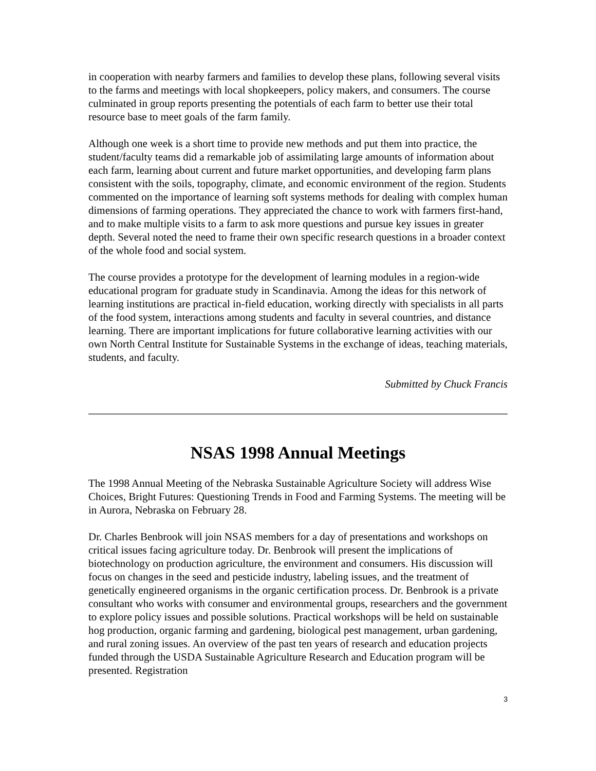in cooperation with nearby farmers and families to develop these plans, following several visits to the farms and meetings with local shopkeepers, policy makers, and consumers. The course culminated in group reports presenting the potentials of each farm to better use their total resource base to meet goals of the farm family.
Although one week is a short time to provide new methods and put them into practice, the student/faculty teams did a remarkable job of assimilating large amounts of information about each farm, learning about current and future market opportunities, and developing farm plans consistent with the soils, topography, climate, and economic environment of the region. Students commented on the importance of learning soft systems methods for dealing with complex human dimensions of farming operations. They appreciated the chance to work with farmers first-hand, and to make multiple visits to a farm to ask more questions and pursue key issues in greater depth. Several noted the need to frame their own specific research questions in a broader context of the whole food and social system.
The course provides a prototype for the development of learning modules in a region-wide educational program for graduate study in Scandinavia. Among the ideas for this network of learning institutions are practical in-field education, working directly with specialists in all parts of the food system, interactions among students and faculty in several countries, and distance learning. There are important implications for future collaborative learning activities with our own North Central Institute for Sustainable Systems in the exchange of ideas, teaching materials, students, and faculty.
Submitted by Chuck Francis
NSAS 1998 Annual Meetings
The 1998 Annual Meeting of the Nebraska Sustainable Agriculture Society will address Wise Choices, Bright Futures: Questioning Trends in Food and Farming Systems. The meeting will be in Aurora, Nebraska on February 28.
Dr. Charles Benbrook will join NSAS members for a day of presentations and workshops on critical issues facing agriculture today. Dr. Benbrook will present the implications of biotechnology on production agriculture, the environment and consumers. His discussion will focus on changes in the seed and pesticide industry, labeling issues, and the treatment of genetically engineered organisms in the organic certification process. Dr. Benbrook is a private consultant who works with consumer and environmental groups, researchers and the government to explore policy issues and possible solutions. Practical workshops will be held on sustainable hog production, organic farming and gardening, biological pest management, urban gardening, and rural zoning issues. An overview of the past ten years of research and education projects funded through the USDA Sustainable Agriculture Research and Education program will be presented. Registration
3